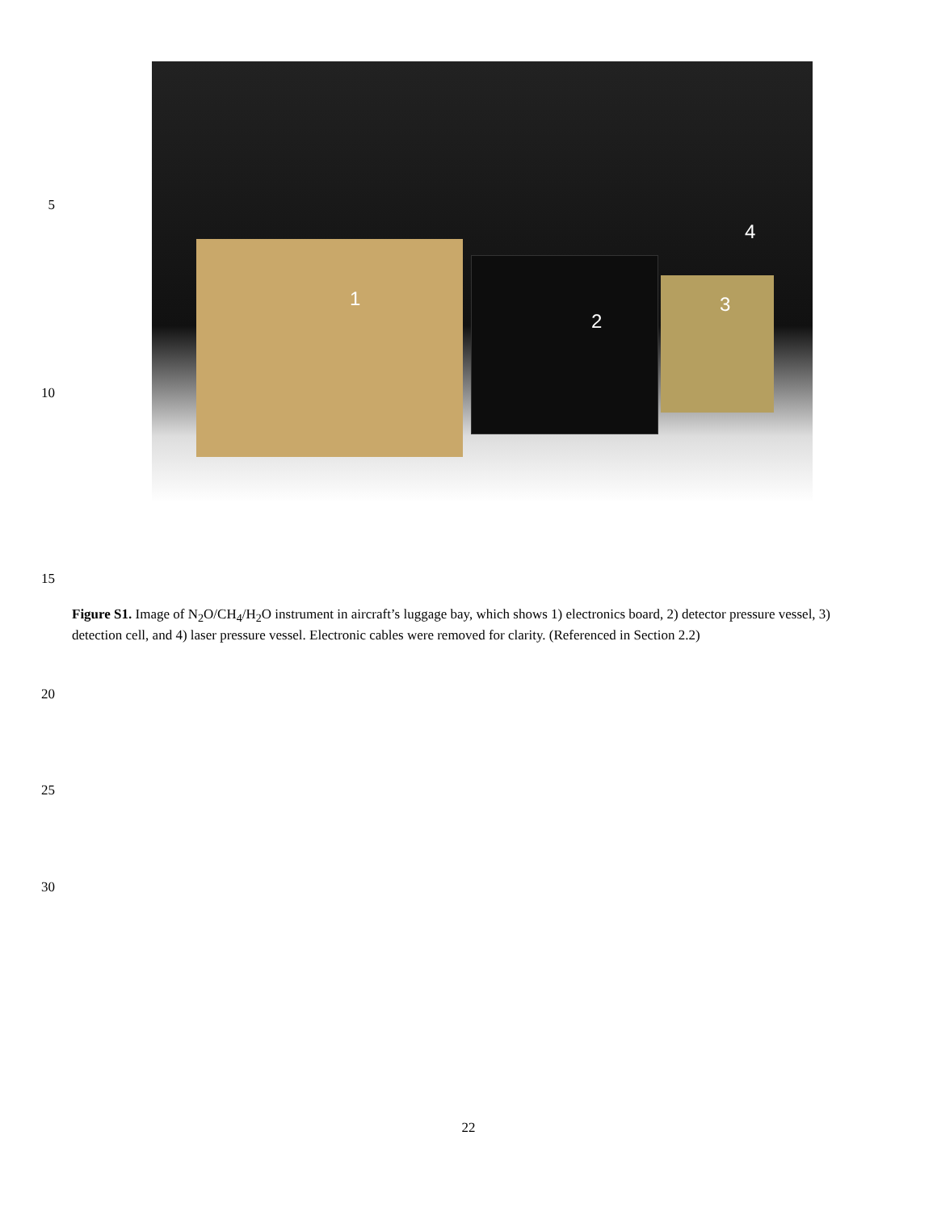5
1
2
3
4
10
15
Figure S1. Image of N<sub>2</sub>O/CH<sub>4</sub>/H<sub>2</sub>O instrument in aircraft’s luggage bay, which shows 1) electronics board, 2) detector pressure vessel, 3) detection cell, and 4) laser pressure vessel. Electronic cables were removed for clarity. (Referenced in Section 2.2)
20
25
30
22